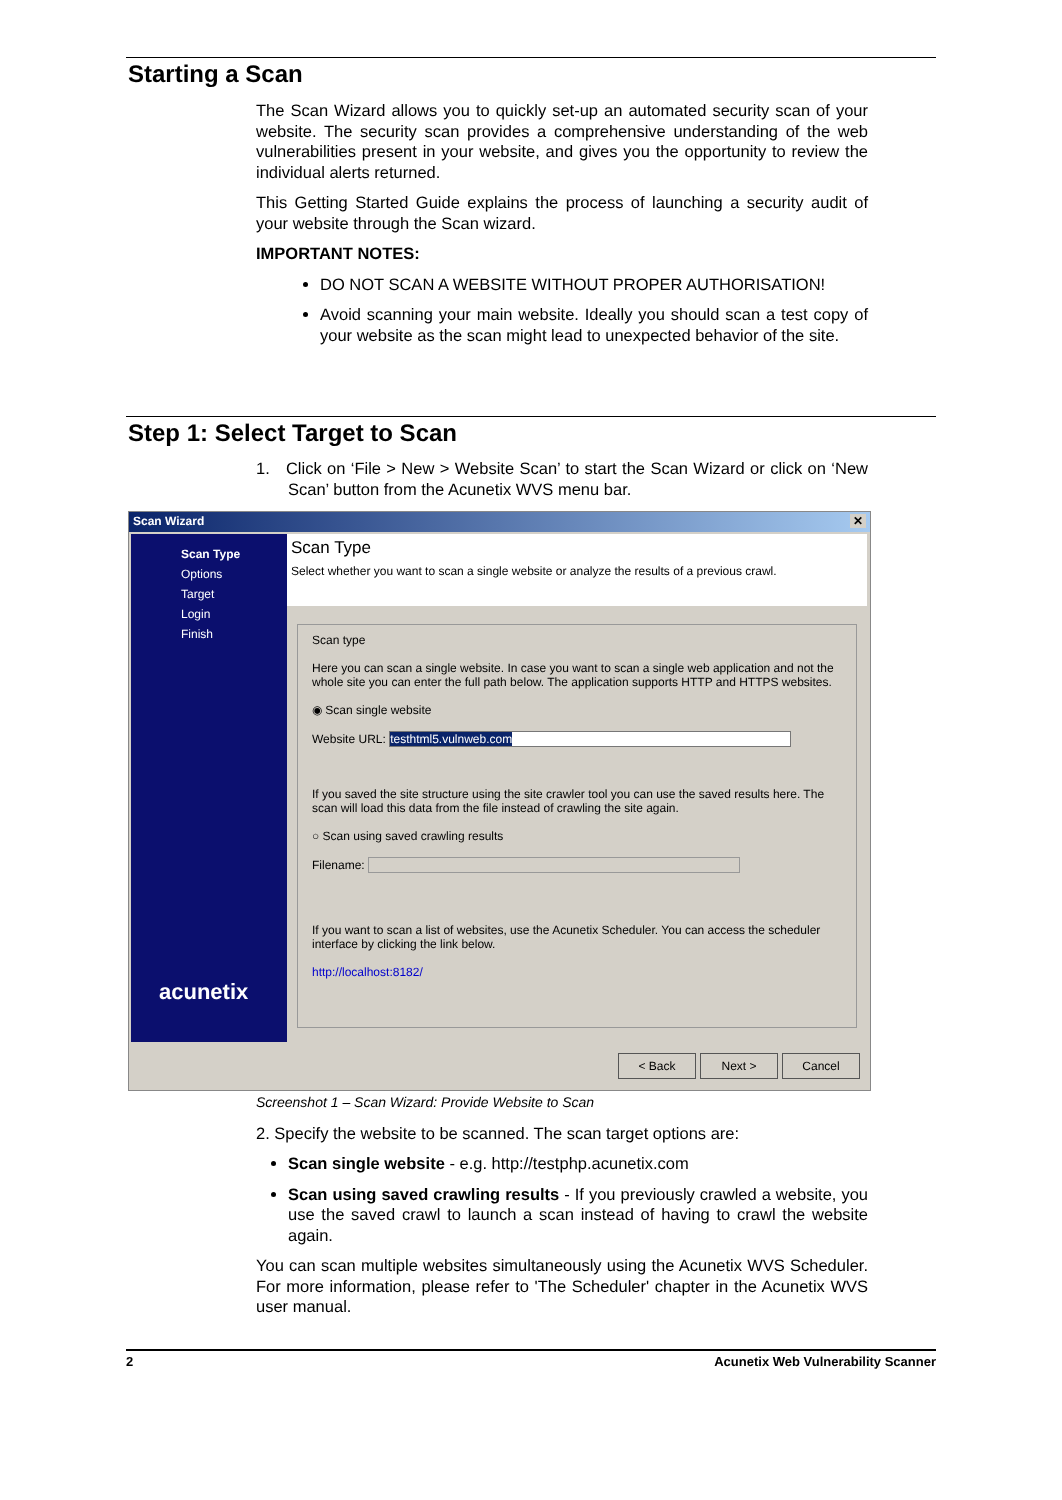Starting a Scan
The Scan Wizard allows you to quickly set-up an automated security scan of your website. The security scan provides a comprehensive understanding of the web vulnerabilities present in your website, and gives you the opportunity to review the individual alerts returned.
This Getting Started Guide explains the process of launching a security audit of your website through the Scan wizard.
IMPORTANT NOTES:
DO NOT SCAN A WEBSITE WITHOUT PROPER AUTHORISATION!
Avoid scanning your main website. Ideally you should scan a test copy of your website as the scan might lead to unexpected behavior of the site.
Step 1: Select Target to Scan
1. Click on ‘File > New > Website Scan’ to start the Scan Wizard or click on ‘New Scan’ button from the Acunetix WVS menu bar.
Scan Wizard ✕
Scan Type
Options
Target
Login
Finish
acunetix
Scan Type
Select whether you want to scan a single website or analyze the results of a previous crawl.
Scan type
Here you can scan a single website. In case you want to scan a single web application and not the whole site you can enter the full path below. The application supports HTTP and HTTPS websites.
◉ Scan single website
Website URL: testhtml5.vulnweb.com
If you saved the site structure using the site crawler tool you can use the saved results here. The scan will load this data from the file instead of crawling the site again.
○ Scan using saved crawling results
Filename:
If you want to scan a list of websites, use the Acunetix Scheduler. You can access the scheduler interface by clicking the link below.
http://localhost:8182/
< Back Next > Cancel
Screenshot 1 – Scan Wizard: Provide Website to Scan
2. Specify the website to be scanned. The scan target options are:
Scan single website - e.g. http://testphp.acunetix.com
Scan using saved crawling results - If you previously crawled a website, you use the saved crawl to launch a scan instead of having to crawl the website again.
You can scan multiple websites simultaneously using the Acunetix WVS Scheduler. For more information, please refer to 'The Scheduler' chapter in the Acunetix WVS user manual.
2 Acunetix Web Vulnerability Scanner